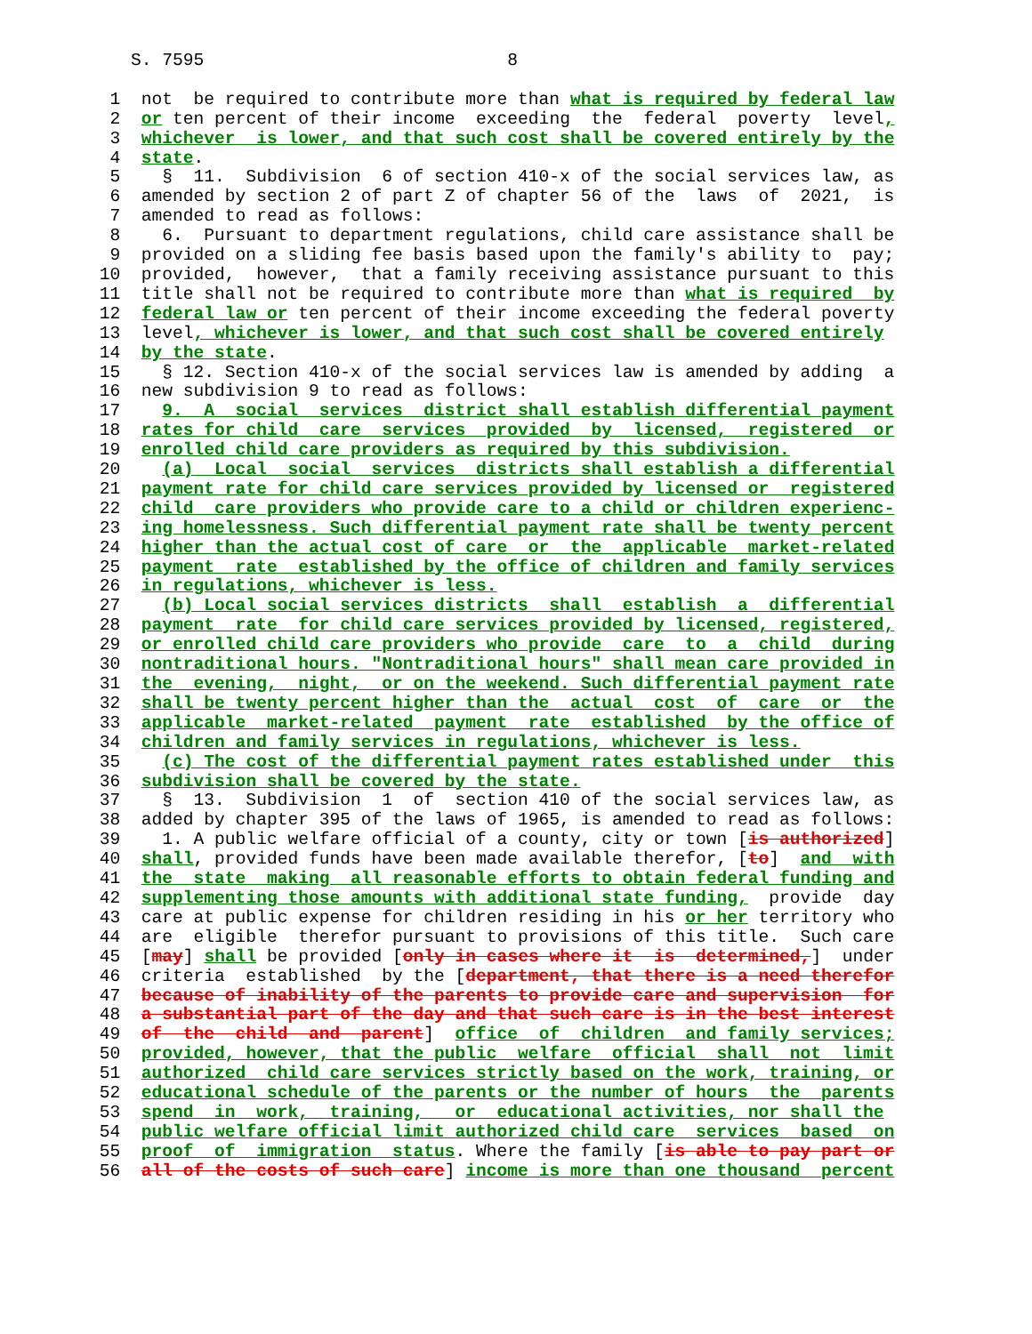S. 7595                             8

  1  not  be required to contribute more than what is required by federal law
  2  or ten percent of their income  exceeding  the  federal  poverty  level,
  3  whichever  is lower, and that such cost shall be covered entirely by the
  4  state.
  5    §  11.  Subdivision  6 of section 410-x of the social services law, as
  6  amended by section 2 of part Z of chapter 56 of the  laws  of  2021,  is
  7  amended to read as follows:
  8    6.  Pursuant to department regulations, child care assistance shall be
  9  provided on a sliding fee basis based upon the family's ability to  pay;
 10  provided,  however,  that a family receiving assistance pursuant to this
 11  title shall not be required to contribute more than what is required  by
 12  federal law or ten percent of their income exceeding the federal poverty
 13  level, whichever is lower, and that such cost shall be covered entirely
 14  by the state.
 15    § 12. Section 410-x of the social services law is amended by adding  a
 16  new subdivision 9 to read as follows:
 17    9.  A  social  services  district shall establish differential payment
 18  rates for child  care  services  provided  by  licensed,  registered  or
 19  enrolled child care providers as required by this subdivision.
 20    (a)  Local  social  services  districts shall establish a differential
 21  payment rate for child care services provided by licensed or  registered
 22  child  care providers who provide care to a child or children experienc-
 23  ing homelessness. Such differential payment rate shall be twenty percent
 24  higher than the actual cost of care  or  the  applicable  market-related
 25  payment  rate  established by the office of children and family services
 26  in regulations, whichever is less.
 27    (b) Local social services districts  shall  establish  a  differential
 28  payment  rate  for child care services provided by licensed, registered,
 29  or enrolled child care providers who provide  care  to  a  child  during
 30  nontraditional hours. "Nontraditional hours" shall mean care provided in
 31  the  evening,  night,  or on the weekend. Such differential payment rate
 32  shall be twenty percent higher than the  actual  cost  of  care  or  the
 33  applicable  market-related  payment  rate  established  by the office of
 34  children and family services in regulations, whichever is less.
 35    (c) The cost of the differential payment rates established under  this
 36  subdivision shall be covered by the state.
 37    §  13.  Subdivision  1  of  section 410 of the social services law, as
 38  added by chapter 395 of the laws of 1965, is amended to read as follows:
 39    1. A public welfare official of a county, city or town [is authorized]
 40  shall, provided funds have been made available therefor, [to]  and  with
 41  the  state  making  all reasonable efforts to obtain federal funding and
 42  supplementing those amounts with additional state funding,  provide  day
 43  care at public expense for children residing in his or her territory who
 44  are  eligible  therefor pursuant to provisions of this title.  Such care
 45  [may] shall be provided [only in cases where it  is  determined,]  under
 46  criteria  established  by the [department, that there is a need therefor
 47  because of inability of the parents to provide care and supervision  for
 48  a substantial part of the day and that such care is in the best interest
 49  of  the  child  and  parent]  office  of  children  and family services;
 50  provided, however, that the public  welfare  official  shall  not  limit
 51  authorized  child care services strictly based on the work, training, or
 52  educational schedule of the parents or the number of hours  the  parents
 53  spend  in  work,  training,   or  educational activities, nor shall the
 54  public welfare official limit authorized child care  services  based  on
 55  proof  of  immigration  status. Where the family [is able to pay part or
 56  all of the costs of such care] income is more than one thousand  percent